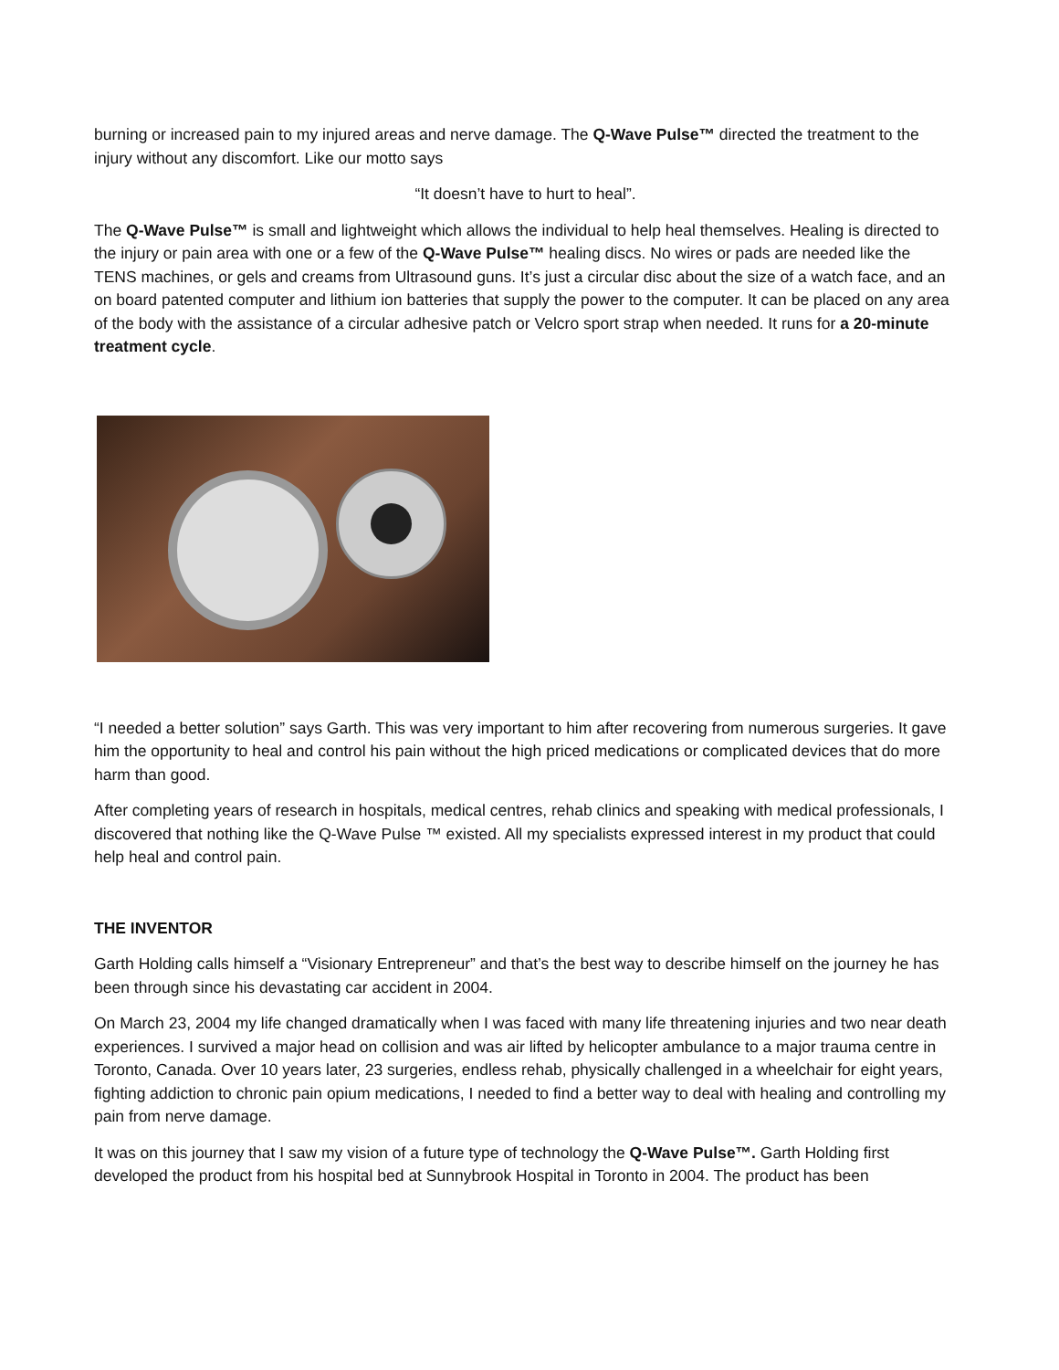burning or increased pain to my injured areas and nerve damage. The Q-Wave Pulse™ directed the treatment to the injury without any discomfort. Like our motto says
“It doesn’t have to hurt to heal”.
The Q-Wave Pulse™ is small and lightweight which allows the individual to help heal themselves. Healing is directed to the injury or pain area with one or a few of the Q-Wave Pulse™ healing discs. No wires or pads are needed like the TENS machines, or gels and creams from Ultrasound guns. It’s just a circular disc about the size of a watch face, and an on board patented computer and lithium ion batteries that supply the power to the computer. It can be placed on any area of the body with the assistance of a circular adhesive patch or Velcro sport strap when needed. It runs for a 20-minute treatment cycle.
“I needed a better solution” says Garth. This was very important to him after recovering from numerous surgeries. It gave him the opportunity to heal and control his pain without the high priced medications or complicated devices that do more harm than good.
After completing years of research in hospitals, medical centres, rehab clinics and speaking with medical professionals, I discovered that nothing like the Q-Wave Pulse ™ existed. All my specialists expressed interest in my product that could help heal and control pain.
THE INVENTOR
Garth Holding calls himself a “Visionary Entrepreneur” and that’s the best way to describe himself on the journey he has been through since his devastating car accident in 2004.
On March 23, 2004 my life changed dramatically when I was faced with many life threatening injuries and two near death experiences. I survived a major head on collision and was air lifted by helicopter ambulance to a major trauma centre in Toronto, Canada. Over 10 years later, 23 surgeries, endless rehab, physically challenged in a wheelchair for eight years, fighting addiction to chronic pain opium medications, I needed to find a better way to deal with healing and controlling my pain from nerve damage.
It was on this journey that I saw my vision of a future type of technology the Q-Wave Pulse™. Garth Holding first developed the product from his hospital bed at Sunnybrook Hospital in Toronto in 2004. The product has been